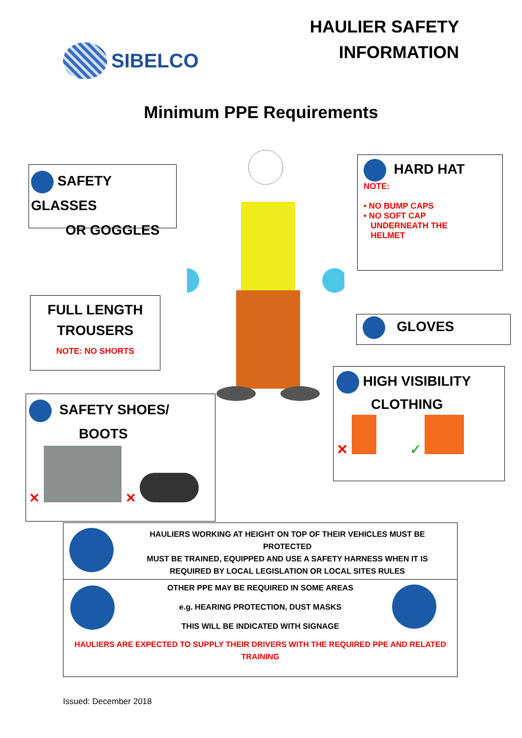SIBELCO
HAULIER SAFETY
INFORMATION
Minimum PPE Requirements
SAFETY GLASSES
OR GOGGLES
HARD HAT
NOTE:
• NO BUMP CAPS
• NO SOFT CAP
UNDERNEATH THE
HELMET
FULL LENGTH
TROUSERS
NOTE: NO SHORTS
GLOVES
HIGH VISIBILITY
CLOTHING
✕ ✓
SAFETY SHOES/
BOOTS
✕ ✕
HAULIERS WORKING AT HEIGHT ON TOP OF THEIR VEHICLES MUST BE PROTECTED
MUST BE TRAINED, EQUIPPED AND USE A SAFETY HARNESS WHEN IT IS REQUIRED BY LOCAL LEGISLATION OR LOCAL SITES RULES
OTHER PPE MAY BE REQUIRED IN SOME AREAS
e.g. HEARING PROTECTION, DUST MASKS
THIS WILL BE INDICATED WITH SIGNAGE
HAULIERS ARE EXPECTED TO SUPPLY THEIR DRIVERS WITH THE REQUIRED PPE AND RELATED TRAINING
Issued: December 2018